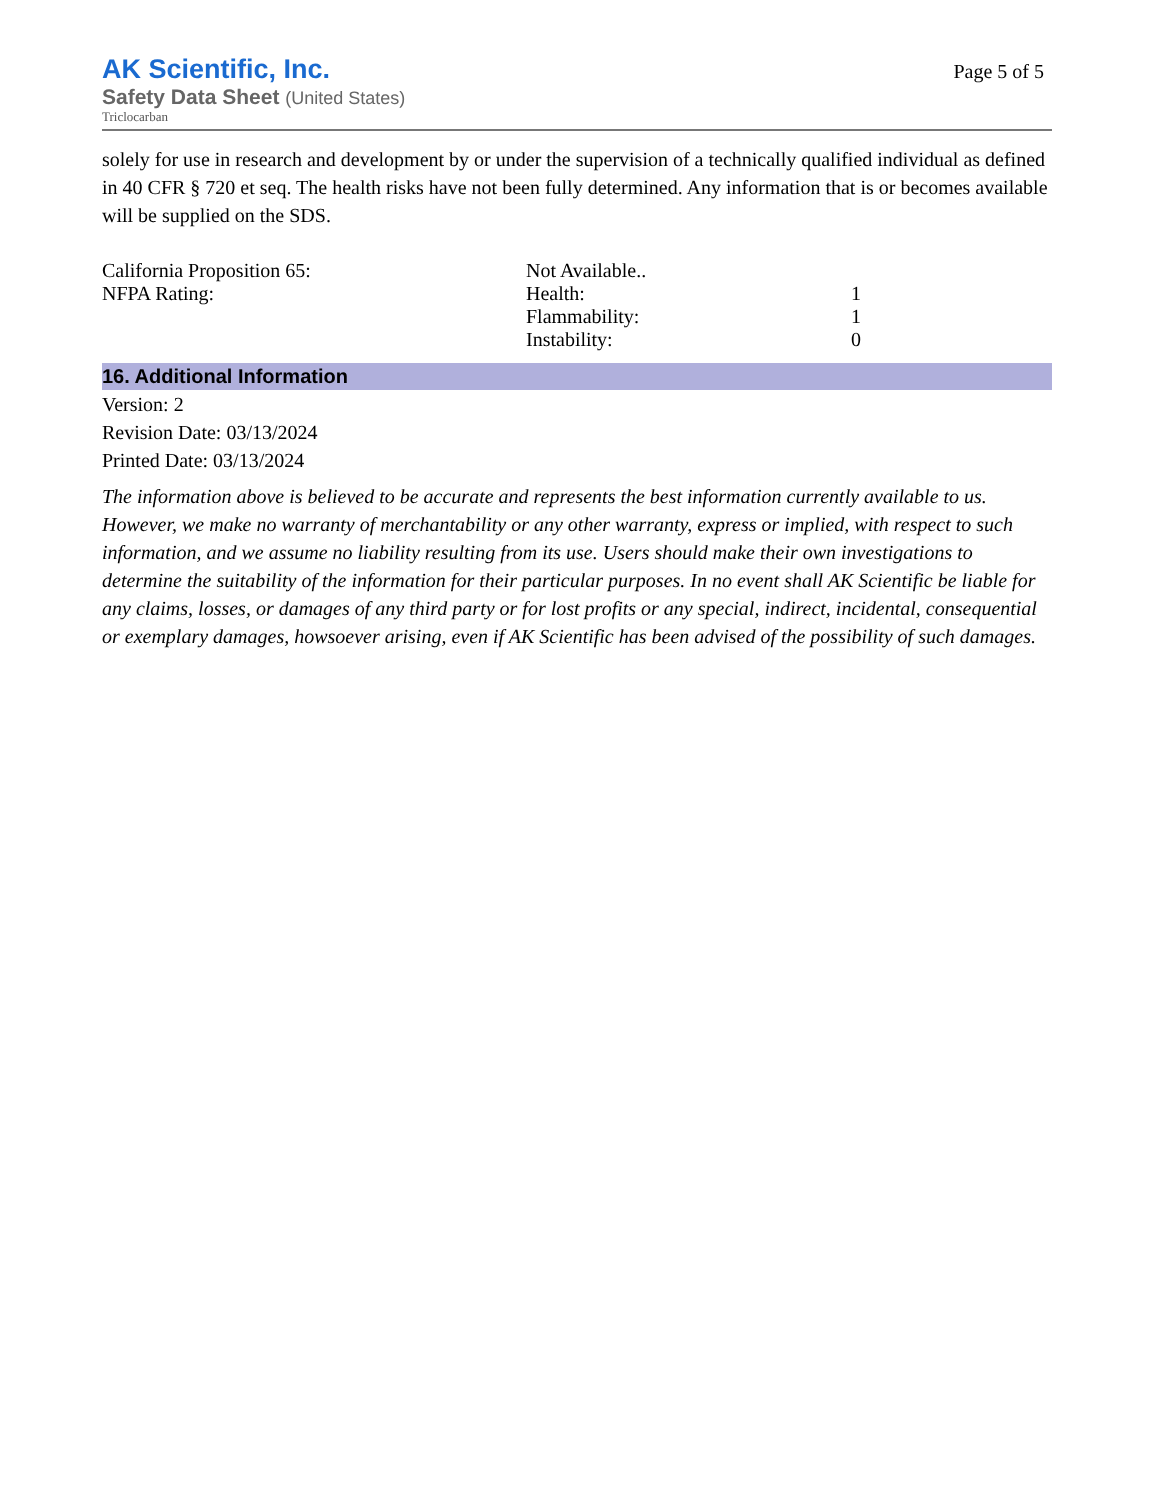AK Scientific, Inc.
Safety Data Sheet (United States)
Triclocarban
Page 5 of 5
solely for use in research and development by or under the supervision of a technically qualified individual as defined in 40 CFR § 720 et seq. The health risks have not been fully determined. Any information that is or becomes available will be supplied on the SDS.
| California Proposition 65: | Not Available.. | |
| NFPA Rating: | Health: | 1 |
| | Flammability: | 1 |
| | Instability: | 0 |
16. Additional Information
Version: 2
Revision Date: 03/13/2024
Printed Date: 03/13/2024
The information above is believed to be accurate and represents the best information currently available to us. However, we make no warranty of merchantability or any other warranty, express or implied, with respect to such information, and we assume no liability resulting from its use. Users should make their own investigations to determine the suitability of the information for their particular purposes. In no event shall AK Scientific be liable for any claims, losses, or damages of any third party or for lost profits or any special, indirect, incidental, consequential or exemplary damages, howsoever arising, even if AK Scientific has been advised of the possibility of such damages.